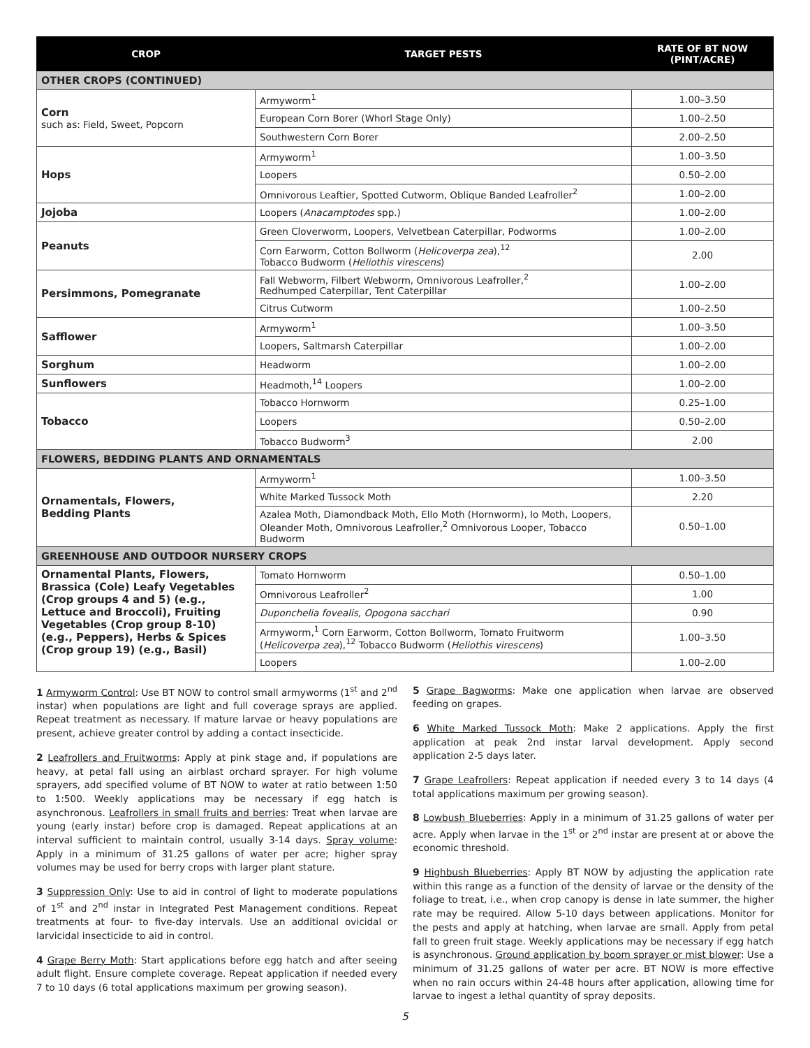| CROP | TARGET PESTS | RATE OF BT NOW (PINT/ACRE) |
| --- | --- | --- |
| OTHER CROPS (CONTINUED) | | |
| Corn such as: Field, Sweet, Popcorn | Armyworm<sup>1</sup> | 1.00–3.50 |
| | European Corn Borer (Whorl Stage Only) | 1.00–2.50 |
| | Southwestern Corn Borer | 2.00–2.50 |
| Hops | Armyworm<sup>1</sup> | 1.00–3.50 |
| | Loopers | 0.50–2.00 |
| | Omnivorous Leaftier, Spotted Cutworm, Oblique Banded Leafroller<sup>2</sup> | 1.00–2.00 |
| Jojoba | Loopers ( Anacamptodes spp.) | 1.00–2.00 |
| Peanuts | Green Cloverworm, Loopers, Velvetbean Caterpillar, Podworms | 1.00–2.00 |
| | Corn Earworm, Cotton Bollworm ( Helicoverpa zea ),<sup>12</sup> Tobacco Budworm ( Heliothis virescens ) | 2.00 |
| Persimmons, Pomegranate | Fall Webworm, Filbert Webworm, Omnivorous Leafroller,<sup>2</sup> Redhumped Caterpillar, Tent Caterpillar | 1.00–2.00 |
| | Citrus Cutworm | 1.00–2.50 |
| Safflower | Armyworm<sup>1</sup> | 1.00–3.50 |
| | Loopers, Saltmarsh Caterpillar | 1.00–2.00 |
| Sorghum | Headworm | 1.00–2.00 |
| Sunflowers | Headmoth,<sup>14</sup> Loopers | 1.00–2.00 |
| Tobacco | Tobacco Hornworm | 0.25–1.00 |
| | Loopers | 0.50–2.00 |
| | Tobacco Budworm<sup>3</sup> | 2.00 |
| FLOWERS, BEDDING PLANTS AND ORNAMENTALS | | |
| Ornamentals, Flowers, Bedding Plants | Armyworm<sup>1</sup> | 1.00–3.50 |
| | White Marked Tussock Moth | 2.20 |
| | Azalea Moth, Diamondback Moth, Ello Moth (Hornworm), Io Moth, Loopers, Oleander Moth, Omnivorous Leafroller,<sup>2</sup> Omnivorous Looper, Tobacco Budworm | 0.50–1.00 |
| GREENHOUSE AND OUTDOOR NURSERY CROPS | | |
| Ornamental Plants, Flowers, Brassica (Cole) Leafy Vegetables (Crop groups 4 and 5) (e.g., Lettuce and Broccoli), Fruiting Vegetables (Crop group 8-10) (e.g., Peppers), Herbs & Spices (Crop group 19) (e.g., Basil) | Tomato Hornworm | 0.50–1.00 |
| | Omnivorous Leafroller<sup>2</sup> | 1.00 |
| | Duponchelia fovealis, Opogona sacchari | 0.90 |
| | Armyworm,<sup>1</sup> Corn Earworm, Cotton Bollworm, Tomato Fruitworm ( Helicoverpa zea ),<sup>12</sup> Tobacco Budworm ( Heliothis virescens ) | 1.00–3.50 |
| | Loopers | 1.00–2.00 |
1 Armyworm Control: Use BT NOW to control small armyworms (1<sup>st</sup> and 2<sup>nd</sup> instar) when populations are light and full coverage sprays are applied. Repeat treatment as necessary. If mature larvae or heavy populations are present, achieve greater control by adding a contact insecticide.
2 Leafrollers and Fruitworms: Apply at pink stage and, if populations are heavy, at petal fall using an airblast orchard sprayer. For high volume sprayers, add specified volume of BT NOW to water at ratio between 1:50 to 1:500. Weekly applications may be necessary if egg hatch is asynchronous. Leafrollers in small fruits and berries: Treat when larvae are young (early instar) before crop is damaged. Repeat applications at an interval sufficient to maintain control, usually 3-14 days. Spray volume: Apply in a minimum of 31.25 gallons of water per acre; higher spray volumes may be used for berry crops with larger plant stature.
3 Suppression Only: Use to aid in control of light to moderate populations of 1<sup>st</sup> and 2<sup>nd</sup> instar in Integrated Pest Management conditions. Repeat treatments at four- to five-day intervals. Use an additional ovicidal or larvicidal insecticide to aid in control.
4 Grape Berry Moth: Start applications before egg hatch and after seeing adult flight. Ensure complete coverage. Repeat application if needed every 7 to 10 days (6 total applications maximum per growing season).
5 Grape Bagworms: Make one application when larvae are observed feeding on grapes.
6 White Marked Tussock Moth: Make 2 applications. Apply the first application at peak 2nd instar larval development. Apply second application 2-5 days later.
7 Grape Leafrollers: Repeat application if needed every 3 to 14 days (4 total applications maximum per growing season).
8 Lowbush Blueberries: Apply in a minimum of 31.25 gallons of water per acre. Apply when larvae in the 1<sup>st</sup> or 2<sup>nd</sup> instar are present at or above the economic threshold.
9 Highbush Blueberries: Apply BT NOW by adjusting the application rate within this range as a function of the density of larvae or the density of the foliage to treat, i.e., when crop canopy is dense in late summer, the higher rate may be required. Allow 5-10 days between applications. Monitor for the pests and apply at hatching, when larvae are small. Apply from petal fall to green fruit stage. Weekly applications may be necessary if egg hatch is asynchronous. Ground application by boom sprayer or mist blower: Use a minimum of 31.25 gallons of water per acre. BT NOW is more effective when no rain occurs within 24-48 hours after application, allowing time for larvae to ingest a lethal quantity of spray deposits.
5